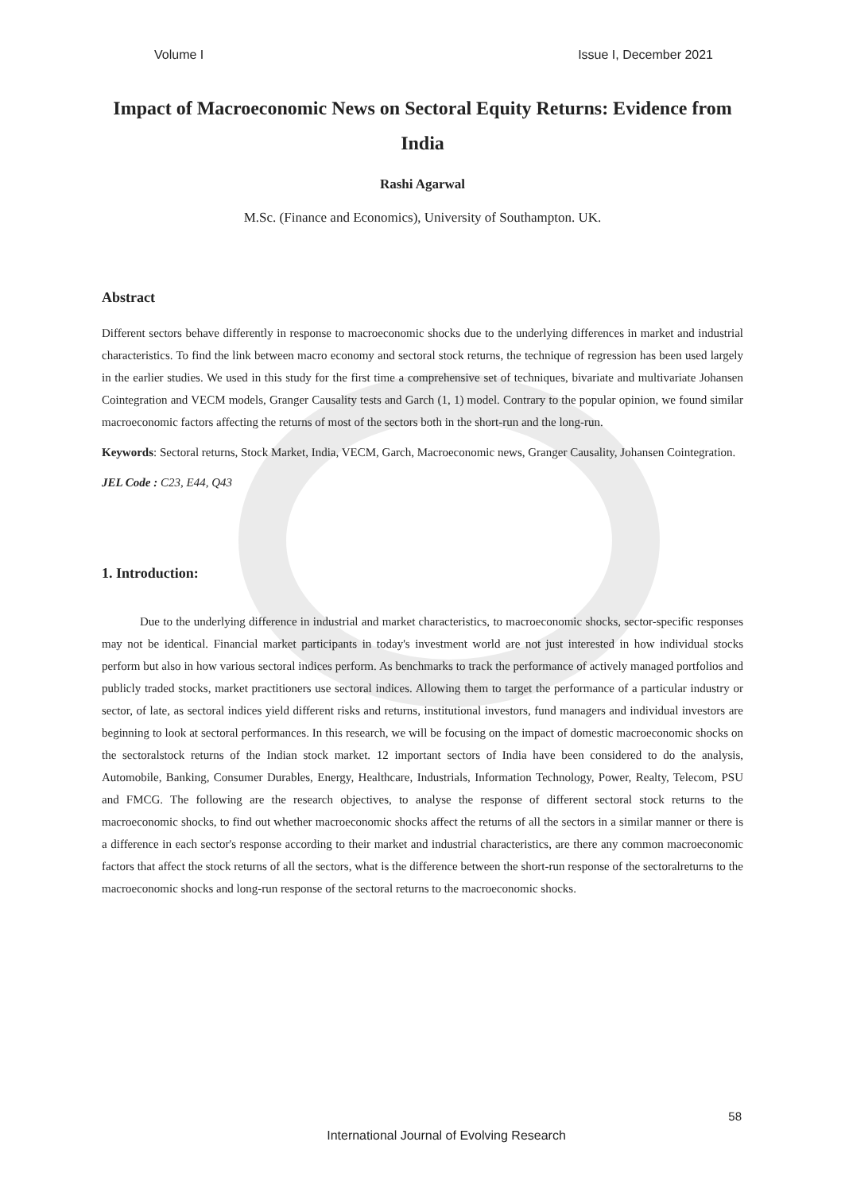Volume I Issue I, December 2021
Impact of Macroeconomic News on Sectoral Equity Returns: Evidence from India
Rashi Agarwal
M.Sc. (Finance and Economics), University of Southampton. UK.
Abstract
Different sectors behave differently in response to macroeconomic shocks due to the underlying differences in market and industrial characteristics. To find the link between macro economy and sectoral stock returns, the technique of regression has been used largely in the earlier studies. We used in this study for the first time a comprehensive set of techniques, bivariate and multivariate Johansen Cointegration and VECM models, Granger Causality tests and Garch (1, 1) model. Contrary to the popular opinion, we found similar macroeconomic factors affecting the returns of most of the sectors both in the short-run and the long-run.
Keywords: Sectoral returns, Stock Market, India, VECM, Garch, Macroeconomic news, Granger Causality, Johansen Cointegration.
JEL Code : C23, E44, Q43
1. Introduction:
Due to the underlying difference in industrial and market characteristics, to macroeconomic shocks, sector-specific responses may not be identical. Financial market participants in today's investment world are not just interested in how individual stocks perform but also in how various sectoral indices perform. As benchmarks to track the performance of actively managed portfolios and publicly traded stocks, market practitioners use sectoral indices. Allowing them to target the performance of a particular industry or sector, of late, as sectoral indices yield different risks and returns, institutional investors, fund managers and individual investors are beginning to look at sectoral performances. In this research, we will be focusing on the impact of domestic macroeconomic shocks on the sectoralstock returns of the Indian stock market. 12 important sectors of India have been considered to do the analysis, Automobile, Banking, Consumer Durables, Energy, Healthcare, Industrials, Information Technology, Power, Realty, Telecom, PSU and FMCG. The following are the research objectives, to analyse the response of different sectoral stock returns to the macroeconomic shocks, to find out whether macroeconomic shocks affect the returns of all the sectors in a similar manner or there is a difference in each sector's response according to their market and industrial characteristics, are there any common macroeconomic factors that affect the stock returns of all the sectors, what is the difference between the short-run response of the sectoralreturns to the macroeconomic shocks and long-run response of the sectoral returns to the macroeconomic shocks.
58
International Journal of Evolving Research